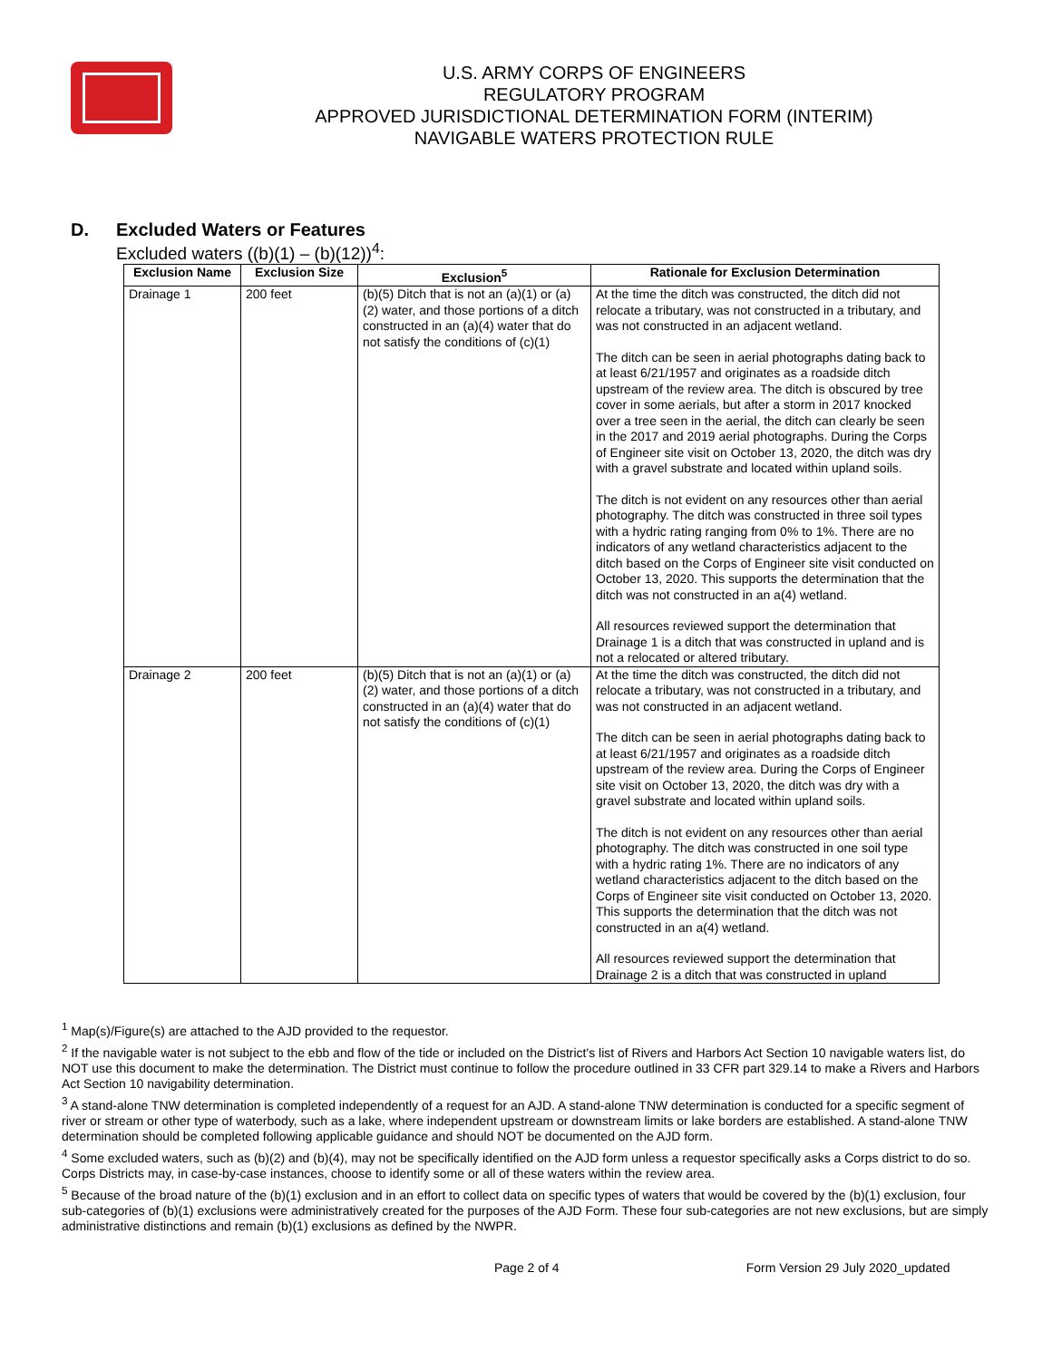U.S. ARMY CORPS OF ENGINEERS
REGULATORY PROGRAM
APPROVED JURISDICTIONAL DETERMINATION FORM (INTERIM)
NAVIGABLE WATERS PROTECTION RULE
D. Excluded Waters or Features
Excluded waters ((b)(1) – (b)(12))<sup>4</sup>:
| Exclusion Name | Exclusion Size | Exclusion<sup>5</sup> | Rationale for Exclusion Determination |
| --- | --- | --- | --- |
| Drainage 1 | 200 feet | (b)(5) Ditch that is not an (a)(1) or (a)(2) water, and those portions of a ditch constructed in an (a)(4) water that do not satisfy the conditions of (c)(1) | At the time the ditch was constructed, the ditch did not relocate a tributary, was not constructed in a tributary, and was not constructed in an adjacent wetland. The ditch can be seen in aerial photographs dating back to at least 6/21/1957 and originates as a roadside ditch upstream of the review area. The ditch is obscured by tree cover in some aerials, but after a storm in 2017 knocked over a tree seen in the aerial, the ditch can clearly be seen in the 2017 and 2019 aerial photographs. During the Corps of Engineer site visit on October 13, 2020, the ditch was dry with a gravel substrate and located within upland soils. The ditch is not evident on any resources other than aerial photography. The ditch was constructed in three soil types with a hydric rating ranging from 0% to 1%. There are no indicators of any wetland characteristics adjacent to the ditch based on the Corps of Engineer site visit conducted on October 13, 2020. This supports the determination that the ditch was not constructed in an a(4) wetland. All resources reviewed support the determination that Drainage 1 is a ditch that was constructed in upland and is not a relocated or altered tributary. |
| Drainage 2 | 200 feet | (b)(5) Ditch that is not an (a)(1) or (a)(2) water, and those portions of a ditch constructed in an (a)(4) water that do not satisfy the conditions of (c)(1) | At the time the ditch was constructed, the ditch did not relocate a tributary, was not constructed in a tributary, and was not constructed in an adjacent wetland. The ditch can be seen in aerial photographs dating back to at least 6/21/1957 and originates as a roadside ditch upstream of the review area. During the Corps of Engineer site visit on October 13, 2020, the ditch was dry with a gravel substrate and located within upland soils. The ditch is not evident on any resources other than aerial photography. The ditch was constructed in one soil type with a hydric rating 1%. There are no indicators of any wetland characteristics adjacent to the ditch based on the Corps of Engineer site visit conducted on October 13, 2020. This supports the determination that the ditch was not constructed in an a(4) wetland. All resources reviewed support the determination that Drainage 2 is a ditch that was constructed in upland |
<sup>1</sup> Map(s)/Figure(s) are attached to the AJD provided to the requestor.
<sup>2</sup> If the navigable water is not subject to the ebb and flow of the tide or included on the District's list of Rivers and Harbors Act Section 10 navigable waters list, do NOT use this document to make the determination. The District must continue to follow the procedure outlined in 33 CFR part 329.14 to make a Rivers and Harbors Act Section 10 navigability determination.
<sup>3</sup> A stand-alone TNW determination is completed independently of a request for an AJD. A stand-alone TNW determination is conducted for a specific segment of river or stream or other type of waterbody, such as a lake, where independent upstream or downstream limits or lake borders are established. A stand-alone TNW determination should be completed following applicable guidance and should NOT be documented on the AJD form.
<sup>4</sup> Some excluded waters, such as (b)(2) and (b)(4), may not be specifically identified on the AJD form unless a requestor specifically asks a Corps district to do so. Corps Districts may, in case-by-case instances, choose to identify some or all of these waters within the review area.
<sup>5</sup> Because of the broad nature of the (b)(1) exclusion and in an effort to collect data on specific types of waters that would be covered by the (b)(1) exclusion, four sub-categories of (b)(1) exclusions were administratively created for the purposes of the AJD Form. These four sub-categories are not new exclusions, but are simply administrative distinctions and remain (b)(1) exclusions as defined by the NWPR.
Page 2 of 4 Form Version 29 July 2020_updated